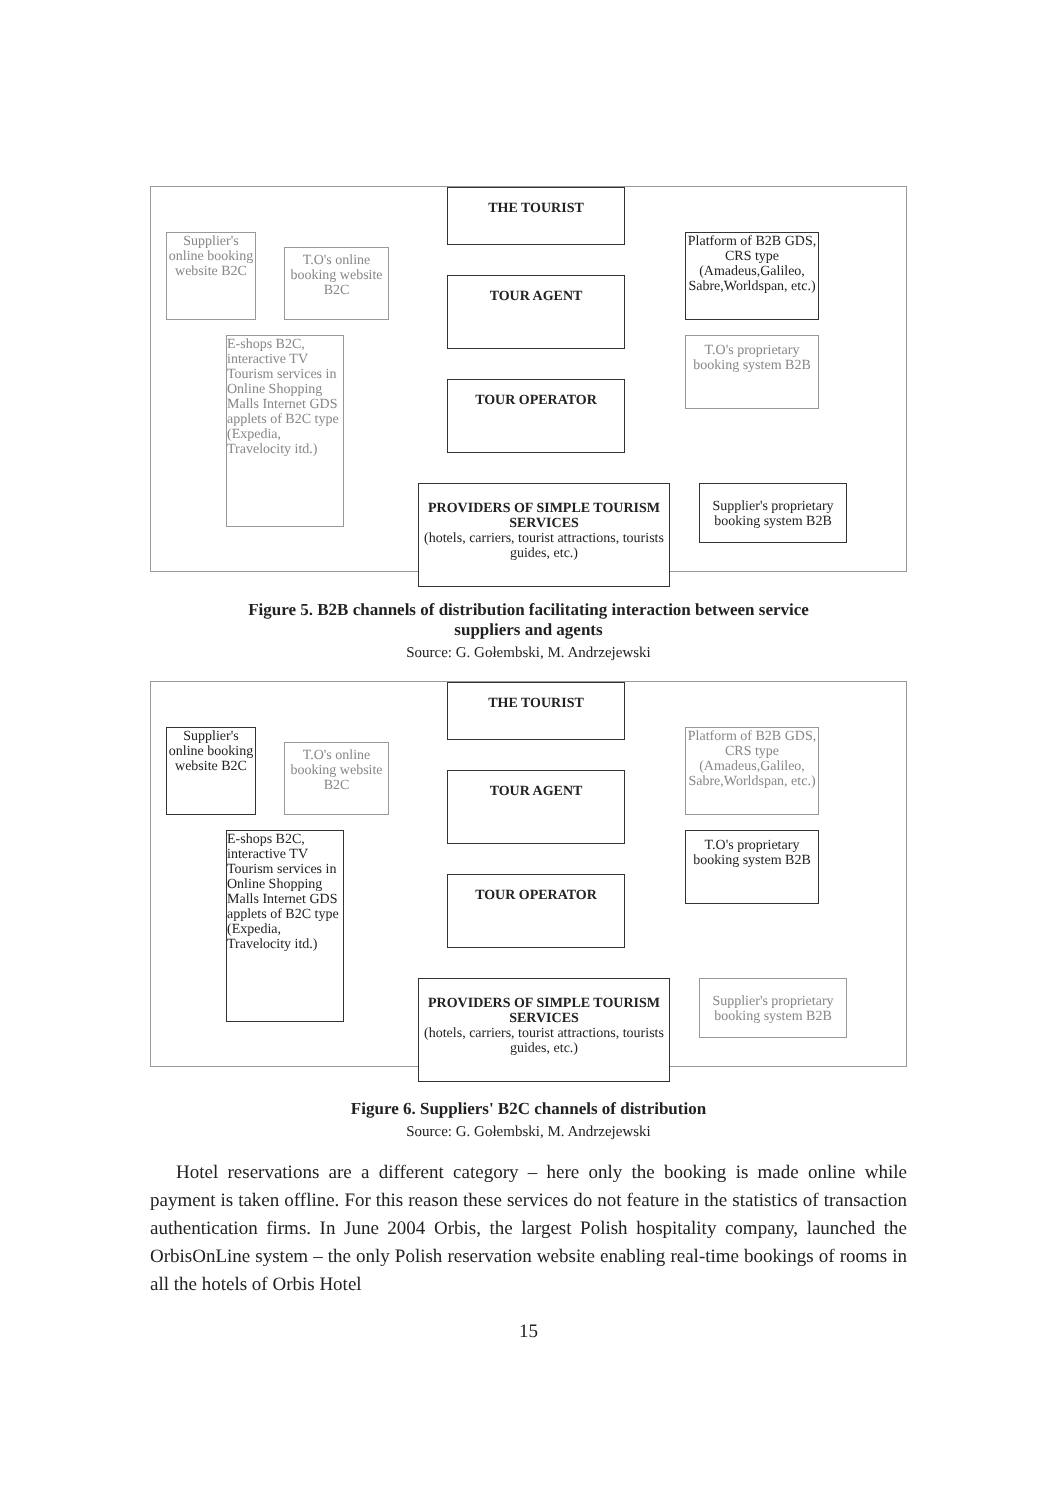THE TOURIST
Supplier's online booking website B2C
T.O's online booking website B2C
TOUR AGENT
Platform of B2B GDS, CRS type (Amadeus,Galileo, Sabre,Worldspan, etc.)
E-shops B2C, interactive TV Tourism services in Online Shopping Malls Internet GDS applets of B2C type (Expedia, Travelocity itd.)
T.O's proprietary booking system B2B
TOUR OPERATOR
PROVIDERS OF SIMPLE TOURISM SERVICES
(hotels, carriers, tourist attractions, tourists guides, etc.)
Supplier's proprietary booking system B2B
Figure 5. B2B channels of distribution facilitating interaction between service
suppliers and agents
Source: G. Gołembski, M. Andrzejewski
THE TOURIST
Supplier's online booking website B2C
T.O's online booking website B2C
TOUR AGENT
Platform of B2B GDS, CRS type (Amadeus,Galileo, Sabre,Worldspan, etc.)
E-shops B2C, interactive TV Tourism services in Online Shopping Malls Internet GDS applets of B2C type (Expedia, Travelocity itd.)
T.O's proprietary booking system B2B
TOUR OPERATOR
PROVIDERS OF SIMPLE TOURISM SERVICES
(hotels, carriers, tourist attractions, tourists guides, etc.)
Supplier's proprietary booking system B2B
Figure 6. Suppliers' B2C channels of distribution
Source: G. Gołembski, M. Andrzejewski
Hotel reservations are a different category – here only the booking is made online while payment is taken offline. For this reason these services do not feature in the statistics of transaction authentication firms. In June 2004 Orbis, the largest Polish hospitality company, launched the OrbisOnLine system – the only Polish reservation website enabling real-time bookings of rooms in all the hotels of Orbis Hotel
15